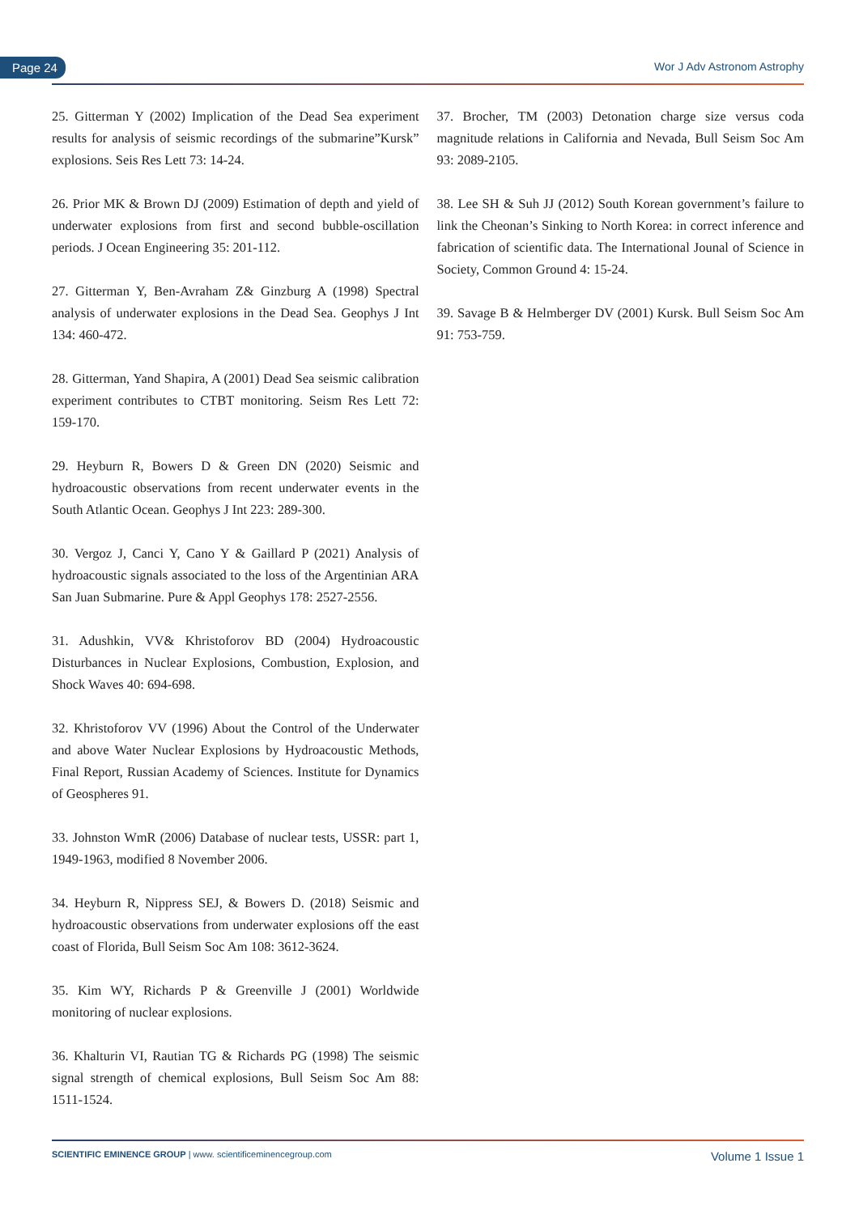Page 24 Wor J Adv Astronom Astrophy
25. Gitterman Y (2002) Implication of the Dead Sea experiment results for analysis of seismic recordings of the submarine”Kursk” explosions. Seis Res Lett 73: 14-24.
26. Prior MK & Brown DJ (2009) Estimation of depth and yield of underwater explosions from first and second bubble-oscillation periods. J Ocean Engineering 35: 201-112.
27. Gitterman Y, Ben-Avraham Z& Ginzburg A (1998) Spectral analysis of underwater explosions in the Dead Sea. Geophys J Int 134: 460-472.
28. Gitterman, Yand Shapira, A (2001) Dead Sea seismic calibration experiment contributes to CTBT monitoring. Seism Res Lett 72: 159-170.
29. Heyburn R, Bowers D & Green DN (2020) Seismic and hydroacoustic observations from recent underwater events in the South Atlantic Ocean. Geophys J Int 223: 289-300.
30. Vergoz J, Canci Y, Cano Y & Gaillard P (2021) Analysis of hydroacoustic signals associated to the loss of the Argentinian ARA San Juan Submarine. Pure & Appl Geophys 178: 2527-2556.
31. Adushkin, VV& Khristoforov BD (2004) Hydroacoustic Disturbances in Nuclear Explosions, Combustion, Explosion, and Shock Waves 40: 694-698.
32. Khristoforov VV (1996) About the Control of the Underwater and above Water Nuclear Explosions by Hydroacoustic Methods, Final Report, Russian Academy of Sciences. Institute for Dynamics of Geospheres 91.
33. Johnston WmR (2006) Database of nuclear tests, USSR: part 1, 1949-1963, modified 8 November 2006.
34. Heyburn R, Nippress SEJ, & Bowers D. (2018) Seismic and hydroacoustic observations from underwater explosions off the east coast of Florida, Bull Seism Soc Am 108: 3612-3624.
35. Kim WY, Richards P & Greenville J (2001) Worldwide monitoring of nuclear explosions.
36. Khalturin VI, Rautian TG & Richards PG (1998) The seismic signal strength of chemical explosions, Bull Seism Soc Am 88: 1511-1524.
37. Brocher, TM (2003) Detonation charge size versus coda magnitude relations in California and Nevada, Bull Seism Soc Am 93: 2089-2105.
38. Lee SH & Suh JJ (2012) South Korean government’s failure to link the Cheonan’s Sinking to North Korea: in correct inference and fabrication of scientific data. The International Jounal of Science in Society, Common Ground 4: 15-24.
39. Savage B & Helmberger DV (2001) Kursk. Bull Seism Soc Am 91: 753-759.
SCIENTIFIC EMINENCE GROUP | www. scientificeminencegroup.com Volume 1 Issue 1